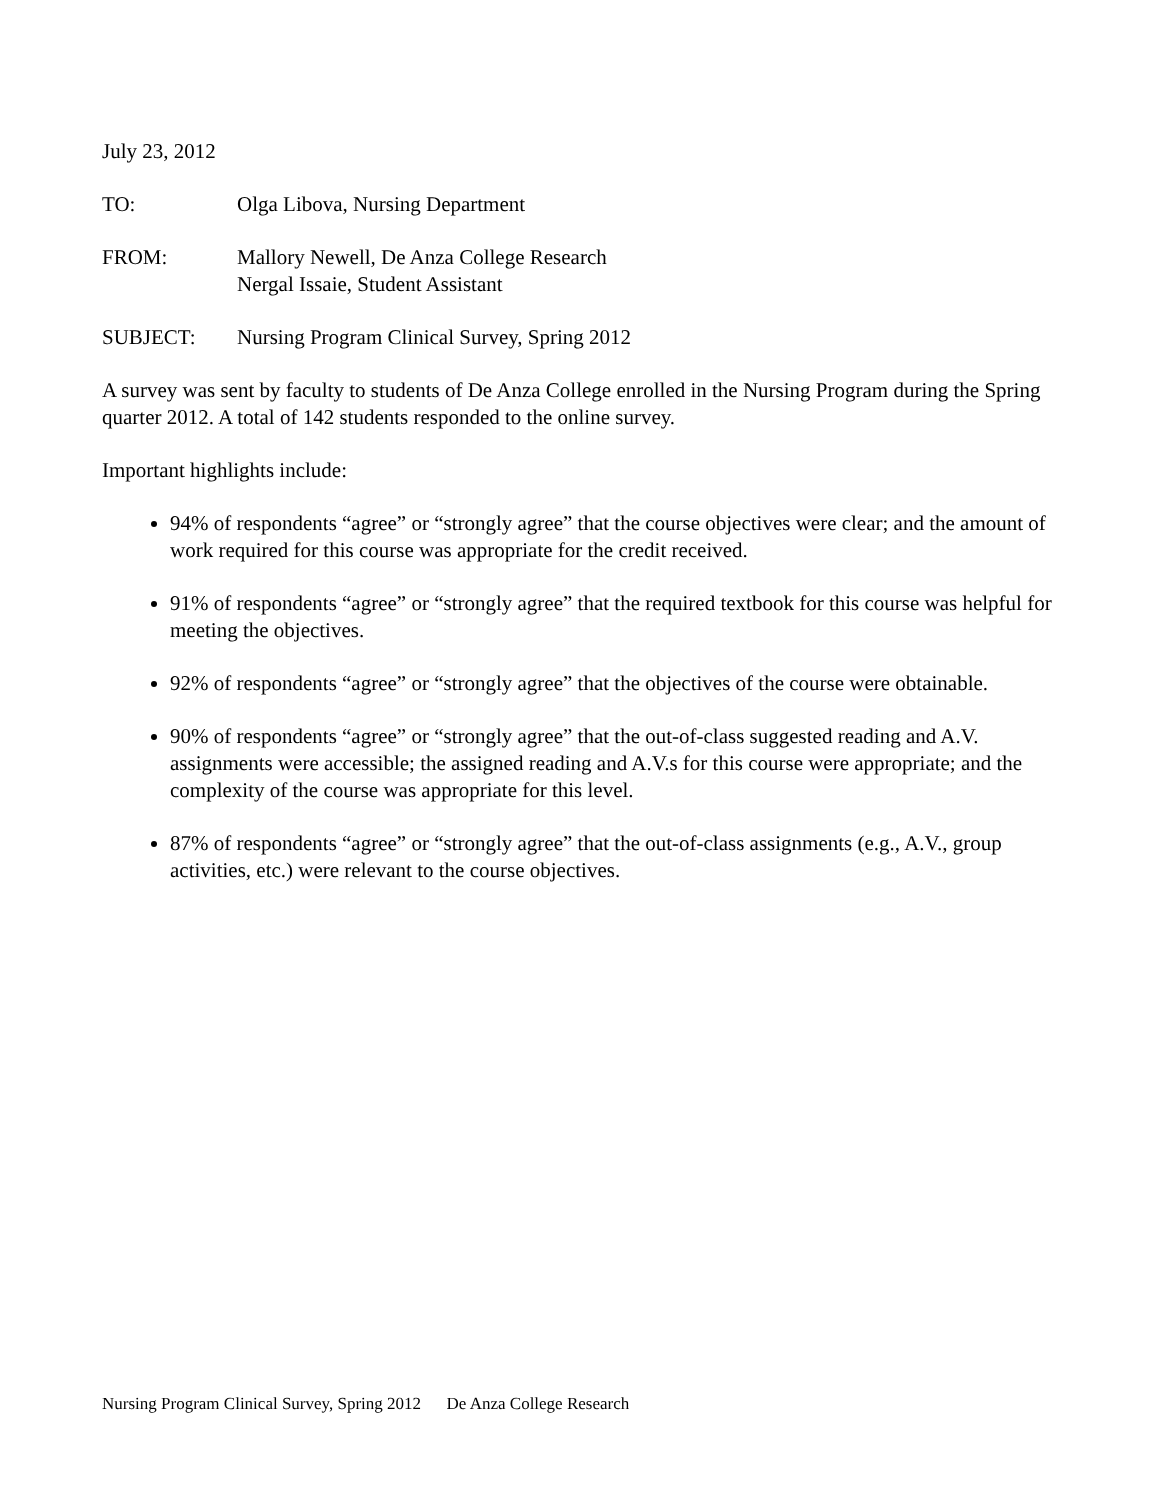July 23, 2012
TO: Olga Libova, Nursing Department
FROM: Mallory Newell, De Anza College Research
Nergal Issaie, Student Assistant
SUBJECT: Nursing Program Clinical Survey, Spring 2012
A survey was sent by faculty to students of De Anza College enrolled in the Nursing Program during the Spring quarter 2012. A total of 142 students responded to the online survey.
Important highlights include:
94% of respondents “agree” or “strongly agree” that the course objectives were clear; and the amount of work required for this course was appropriate for the credit received.
91% of respondents “agree” or “strongly agree” that the required textbook for this course was helpful for meeting the objectives.
92% of respondents “agree” or “strongly agree” that the objectives of the course were obtainable.
90% of respondents “agree” or “strongly agree” that the out-of-class suggested reading and A.V. assignments were accessible; the assigned reading and A.V.s for this course were appropriate; and the complexity of the course was appropriate for this level.
87% of respondents “agree” or “strongly agree” that the out-of-class assignments (e.g., A.V., group activities, etc.) were relevant to the course objectives.
Nursing Program Clinical Survey, Spring 2012 De Anza College Research